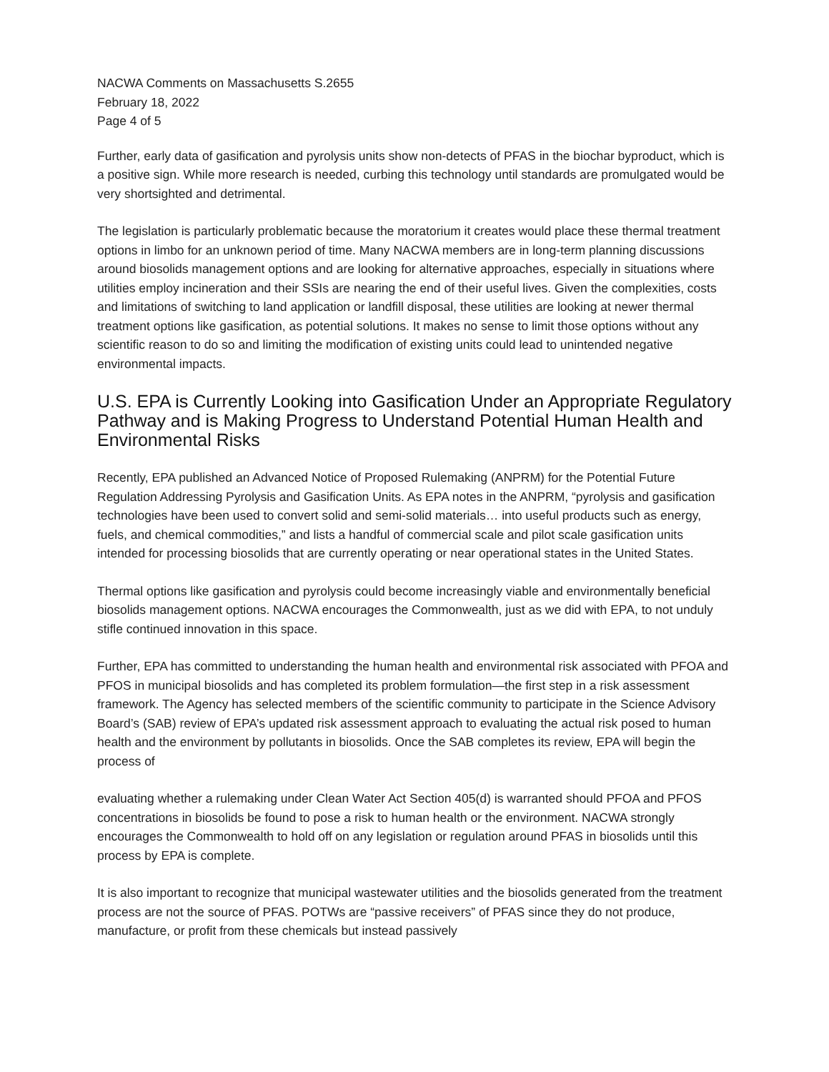NACWA Comments on Massachusetts S.2655
February 18, 2022
Page 4 of 5
Further, early data of gasification and pyrolysis units show non-detects of PFAS in the biochar byproduct, which is a positive sign. While more research is needed, curbing this technology until standards are promulgated would be very shortsighted and detrimental.
The legislation is particularly problematic because the moratorium it creates would place these thermal treatment options in limbo for an unknown period of time. Many NACWA members are in long-term planning discussions around biosolids management options and are looking for alternative approaches, especially in situations where utilities employ incineration and their SSIs are nearing the end of their useful lives. Given the complexities, costs and limitations of switching to land application or landfill disposal, these utilities are looking at newer thermal treatment options like gasification, as potential solutions. It makes no sense to limit those options without any scientific reason to do so and limiting the modification of existing units could lead to unintended negative environmental impacts.
U.S. EPA is Currently Looking into Gasification Under an Appropriate Regulatory Pathway and is Making Progress to Understand Potential Human Health and Environmental Risks
Recently, EPA published an Advanced Notice of Proposed Rulemaking (ANPRM) for the Potential Future Regulation Addressing Pyrolysis and Gasification Units. As EPA notes in the ANPRM, “pyrolysis and gasification technologies have been used to convert solid and semi-solid materials… into useful products such as energy, fuels, and chemical commodities,” and lists a handful of commercial scale and pilot scale gasification units intended for processing biosolids that are currently operating or near operational states in the United States.
Thermal options like gasification and pyrolysis could become increasingly viable and environmentally beneficial biosolids management options. NACWA encourages the Commonwealth, just as we did with EPA, to not unduly stifle continued innovation in this space.
Further, EPA has committed to understanding the human health and environmental risk associated with PFOA and PFOS in municipal biosolids and has completed its problem formulation—the first step in a risk assessment framework. The Agency has selected members of the scientific community to participate in the Science Advisory Board’s (SAB) review of EPA’s updated risk assessment approach to evaluating the actual risk posed to human health and the environment by pollutants in biosolids. Once the SAB completes its review, EPA will begin the process of
evaluating whether a rulemaking under Clean Water Act Section 405(d) is warranted should PFOA and PFOS concentrations in biosolids be found to pose a risk to human health or the environment. NACWA strongly encourages the Commonwealth to hold off on any legislation or regulation around PFAS in biosolids until this process by EPA is complete.
It is also important to recognize that municipal wastewater utilities and the biosolids generated from the treatment process are not the source of PFAS. POTWs are “passive receivers” of PFAS since they do not produce, manufacture, or profit from these chemicals but instead passively